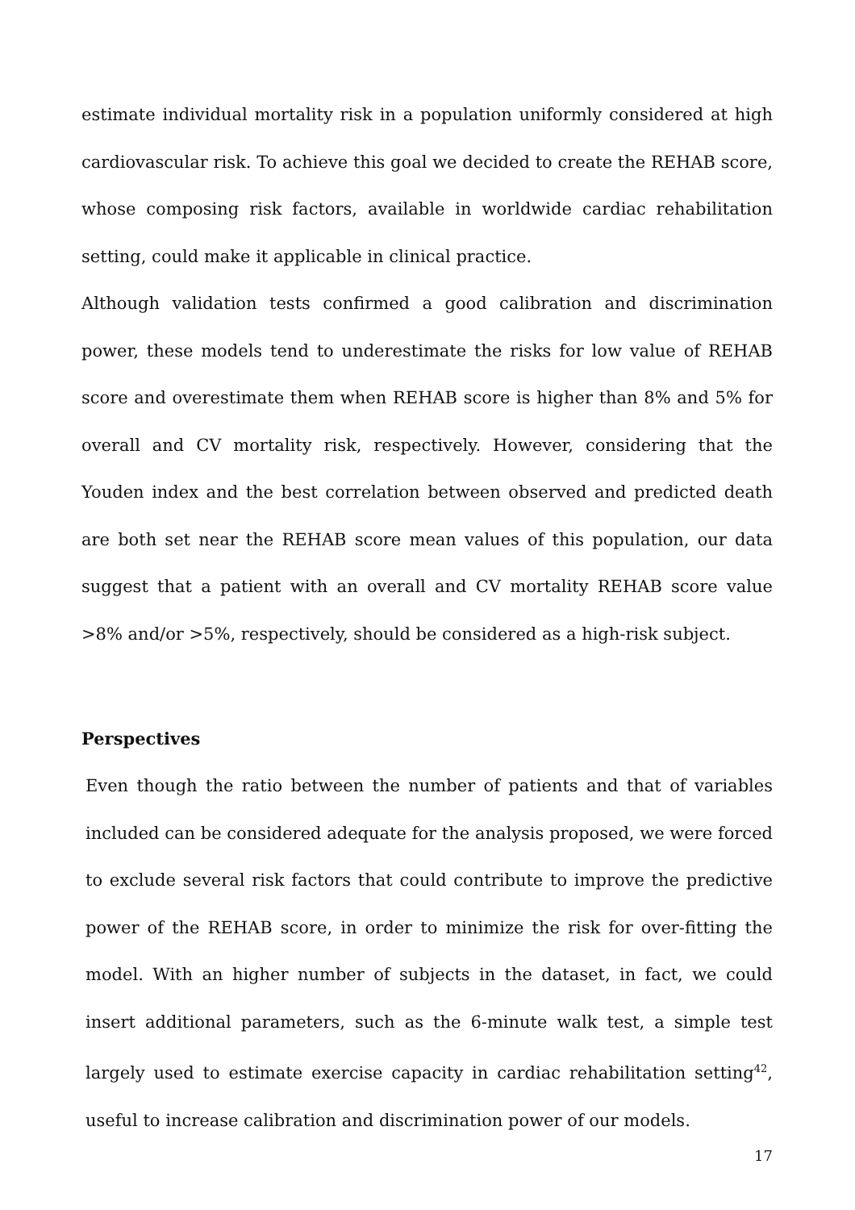estimate individual mortality risk in a population uniformly considered at high cardiovascular risk. To achieve this goal we decided to create the REHAB score, whose composing risk factors, available in worldwide cardiac rehabilitation setting, could make it applicable in clinical practice.
Although validation tests confirmed a good calibration and discrimination power, these models tend to underestimate the risks for low value of REHAB score and overestimate them when REHAB score is higher than 8% and 5% for overall and CV mortality risk, respectively. However, considering that the Youden index and the best correlation between observed and predicted death are both set near the REHAB score mean values of this population, our data suggest that a patient with an overall and CV mortality REHAB score value >8% and/or >5%, respectively, should be considered as a high-risk subject.
Perspectives
Even though the ratio between the number of patients and that of variables included can be considered adequate for the analysis proposed, we were forced to exclude several risk factors that could contribute to improve the predictive power of the REHAB score, in order to minimize the risk for over-fitting the model. With an higher number of subjects in the dataset, in fact, we could insert additional parameters, such as the 6-minute walk test, a simple test largely used to estimate exercise capacity in cardiac rehabilitation setting<sup>42</sup>, useful to increase calibration and discrimination power of our models.
17